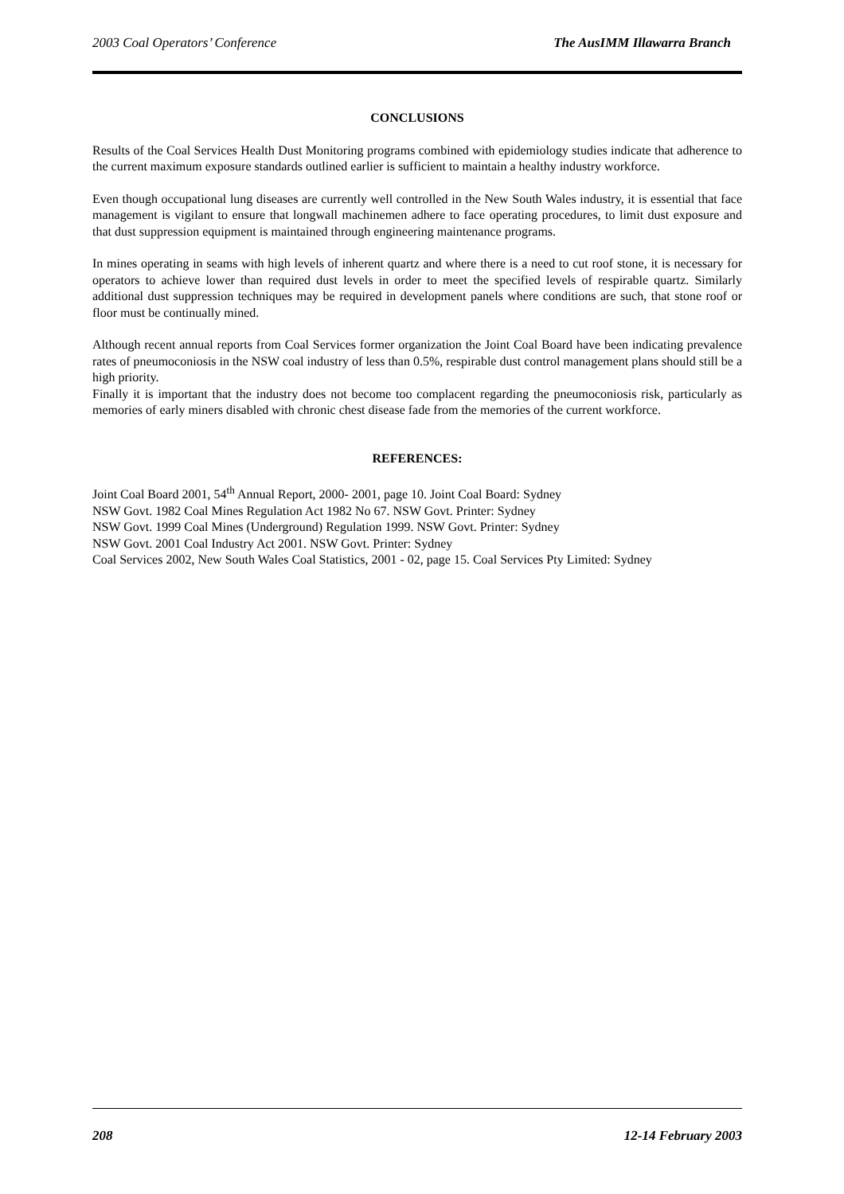2003 Coal Operators’ Conference The AusIMM Illawarra Branch
CONCLUSIONS
Results of the Coal Services Health Dust Monitoring programs combined with epidemiology studies indicate that adherence to the current maximum exposure standards outlined earlier is sufficient to maintain a healthy industry workforce.
Even though occupational lung diseases are currently well controlled in the New South Wales industry, it is essential that face management is vigilant to ensure that longwall machinemen adhere to face operating procedures, to limit dust exposure and that dust suppression equipment is maintained through engineering maintenance programs.
In mines operating in seams with high levels of inherent quartz and where there is a need to cut roof stone, it is necessary for operators to achieve lower than required dust levels in order to meet the specified levels of respirable quartz. Similarly additional dust suppression techniques may be required in development panels where conditions are such, that stone roof or floor must be continually mined.
Although recent annual reports from Coal Services former organization the Joint Coal Board have been indicating prevalence rates of pneumoconiosis in the NSW coal industry of less than 0.5%, respirable dust control management plans should still be a high priority.
Finally it is important that the industry does not become too complacent regarding the pneumoconiosis risk, particularly as memories of early miners disabled with chronic chest disease fade from the memories of the current workforce.
REFERENCES:
Joint Coal Board 2001, 54<sup>th</sup> Annual Report, 2000- 2001, page 10. Joint Coal Board: Sydney
NSW Govt. 1982 Coal Mines Regulation Act 1982 No 67. NSW Govt. Printer: Sydney
NSW Govt. 1999 Coal Mines (Underground) Regulation 1999. NSW Govt. Printer: Sydney
NSW Govt. 2001 Coal Industry Act 2001. NSW Govt. Printer: Sydney
Coal Services 2002, New South Wales Coal Statistics, 2001 - 02, page 15. Coal Services Pty Limited: Sydney
208 12-14 February 2003